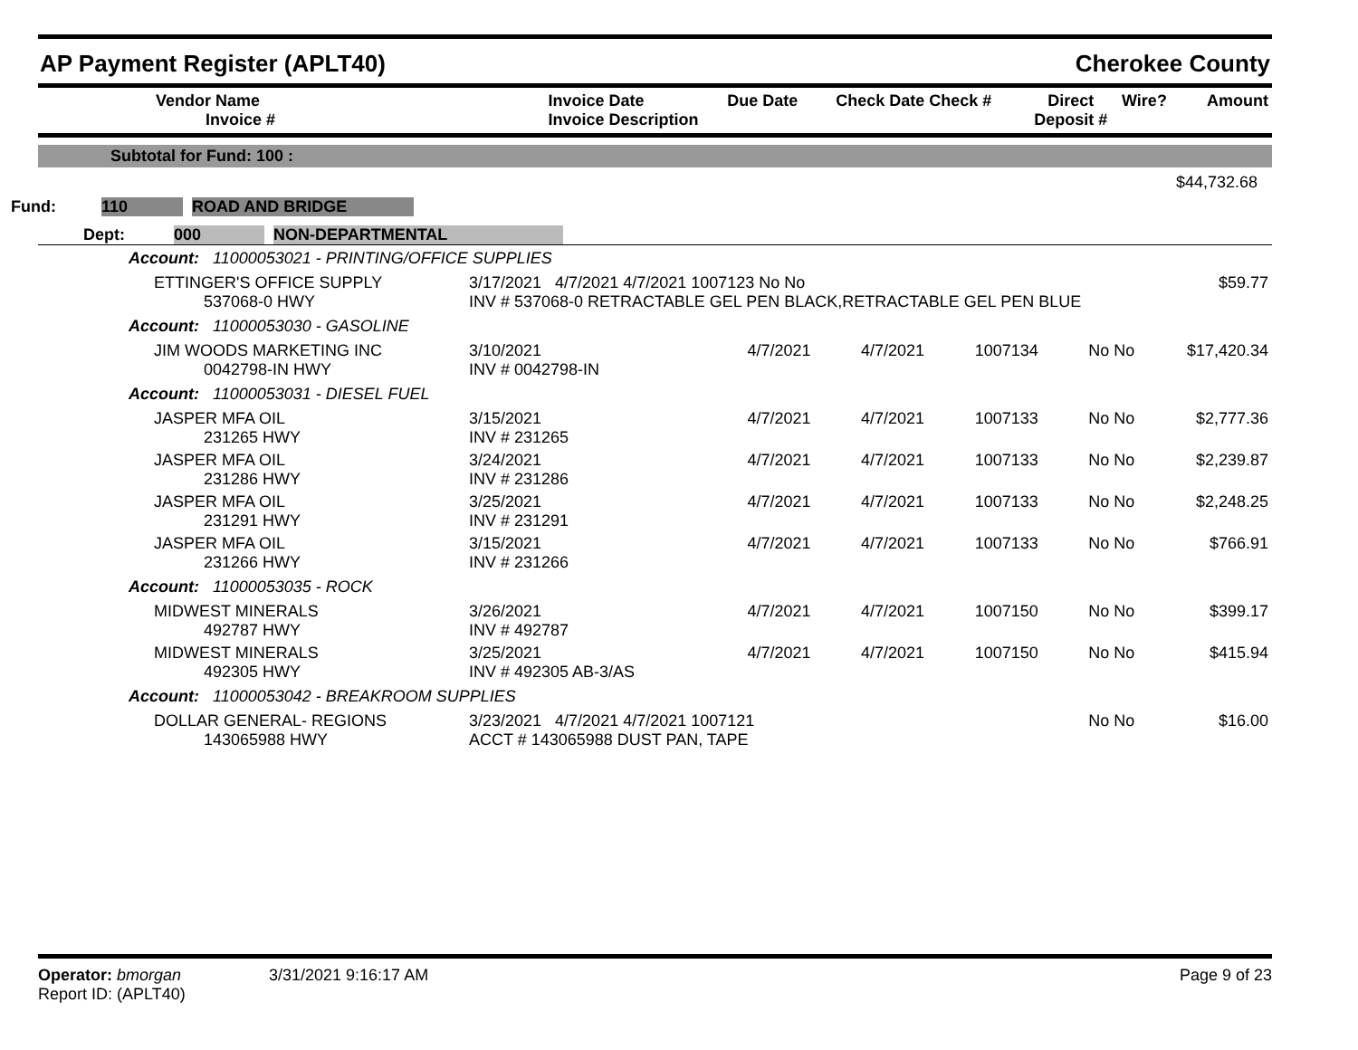AP Payment Register (APLT40) Cherokee County
| Vendor Name Invoice # | Invoice Date Invoice Description | Due Date | Check Date Check # | Direct Deposit # | Wire? | Amount |
| --- | --- | --- | --- | --- | --- | --- |
Subtotal for Fund: 100 :
$44,732.68
Fund: 110 ROAD AND BRIDGE
Dept: 000 NON-DEPARTMENTAL
| Account: 11000053021 - PRINTING/OFFICE SUPPLIES | | | | | | |
| ETTINGER'S OFFICE SUPPLY 537068-0 HWY | 3/17/2021 4/7/2021 4/7/2021 1007123 No No INV # 537068-0 RETRACTABLE GEL PEN BLACK,RETRACTABLE GEL PEN BLUE | | | | | $59.77 |
| Account: 11000053030 - GASOLINE | | | | | | |
| JIM WOODS MARKETING INC 0042798-IN HWY | 3/10/2021 INV # 0042798-IN | 4/7/2021 | 4/7/2021 | 1007134 | No No | $17,420.34 |
| Account: 11000053031 - DIESEL FUEL | | | | | | |
| JASPER MFA OIL 231265 HWY | 3/15/2021 INV # 231265 | 4/7/2021 | 4/7/2021 | 1007133 | No No | $2,777.36 |
| JASPER MFA OIL 231286 HWY | 3/24/2021 INV # 231286 | 4/7/2021 | 4/7/2021 | 1007133 | No No | $2,239.87 |
| JASPER MFA OIL 231291 HWY | 3/25/2021 INV # 231291 | 4/7/2021 | 4/7/2021 | 1007133 | No No | $2,248.25 |
| JASPER MFA OIL 231266 HWY | 3/15/2021 INV # 231266 | 4/7/2021 | 4/7/2021 | 1007133 | No No | $766.91 |
| Account: 11000053035 - ROCK | | | | | | |
| MIDWEST MINERALS 492787 HWY | 3/26/2021 INV # 492787 | 4/7/2021 | 4/7/2021 | 1007150 | No No | $399.17 |
| MIDWEST MINERALS 492305 HWY | 3/25/2021 INV # 492305 AB-3/AS | 4/7/2021 | 4/7/2021 | 1007150 | No No | $415.94 |
| Account: 11000053042 - BREAKROOM SUPPLIES | | | | | | |
| DOLLAR GENERAL- REGIONS 143065988 HWY | 3/23/2021 4/7/2021 4/7/2021 1007121 ACCT # 143065988 DUST PAN, TAPE | | | | No No | $16.00 |
Operator: bmorgan
Report ID: (APLT40)
3/31/2021 9:16:17 AM Page 9 of 23